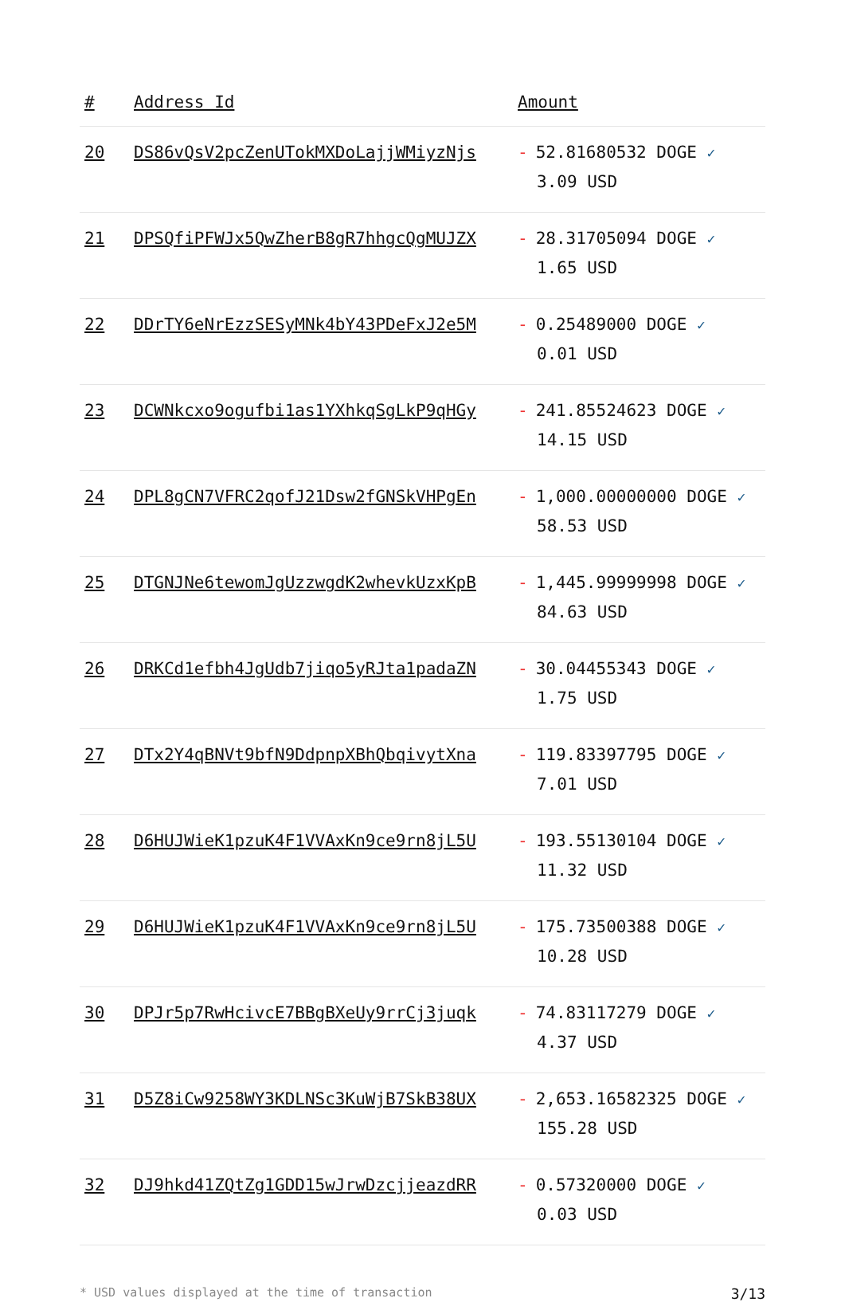| # | Address Id | Amount |
| --- | --- | --- |
| 20 | DS86vQsV2pcZenUTokMXDoLajjWMiyzNjs | - 52.81680532 DOGE ✓ 3.09 USD |
| 21 | DPSQfiPFWJx5QwZherB8gR7hhgcQgMUJZX | - 28.31705094 DOGE ✓ 1.65 USD |
| 22 | DDrTY6eNrEzzSESyMNk4bY43PDeFxJ2e5M | - 0.25489000 DOGE ✓ 0.01 USD |
| 23 | DCWNkcxo9ogufbi1as1YXhkqSgLkP9qHGy | - 241.85524623 DOGE ✓ 14.15 USD |
| 24 | DPL8gCN7VFRC2qofJ21Dsw2fGNSkVHPgEn | - 1,000.00000000 DOGE ✓ 58.53 USD |
| 25 | DTGNJNe6tewomJgUzzwgdK2whevkUzxKpB | - 1,445.99999998 DOGE ✓ 84.63 USD |
| 26 | DRKCd1efbh4JgUdb7jiqo5yRJta1padaZN | - 30.04455343 DOGE ✓ 1.75 USD |
| 27 | DTx2Y4qBNVt9bfN9DdpnpXBhQbqivytXna | - 119.83397795 DOGE ✓ 7.01 USD |
| 28 | D6HUJWieK1pzuK4F1VVAxKn9ce9rn8jL5U | - 193.55130104 DOGE ✓ 11.32 USD |
| 29 | D6HUJWieK1pzuK4F1VVAxKn9ce9rn8jL5U | - 175.73500388 DOGE ✓ 10.28 USD |
| 30 | DPJr5p7RwHcivcE7BBgBXeUy9rrCj3juqk | - 74.83117279 DOGE ✓ 4.37 USD |
| 31 | D5Z8iCw9258WY3KDLNSc3KuWjB7SkB38UX | - 2,653.16582325 DOGE ✓ 155.28 USD |
| 32 | DJ9hkd41ZQtZg1GDD15wJrwDzcjjeazdRR | - 0.57320000 DOGE ✓ 0.03 USD |
* USD values displayed at the time of transaction 3/13